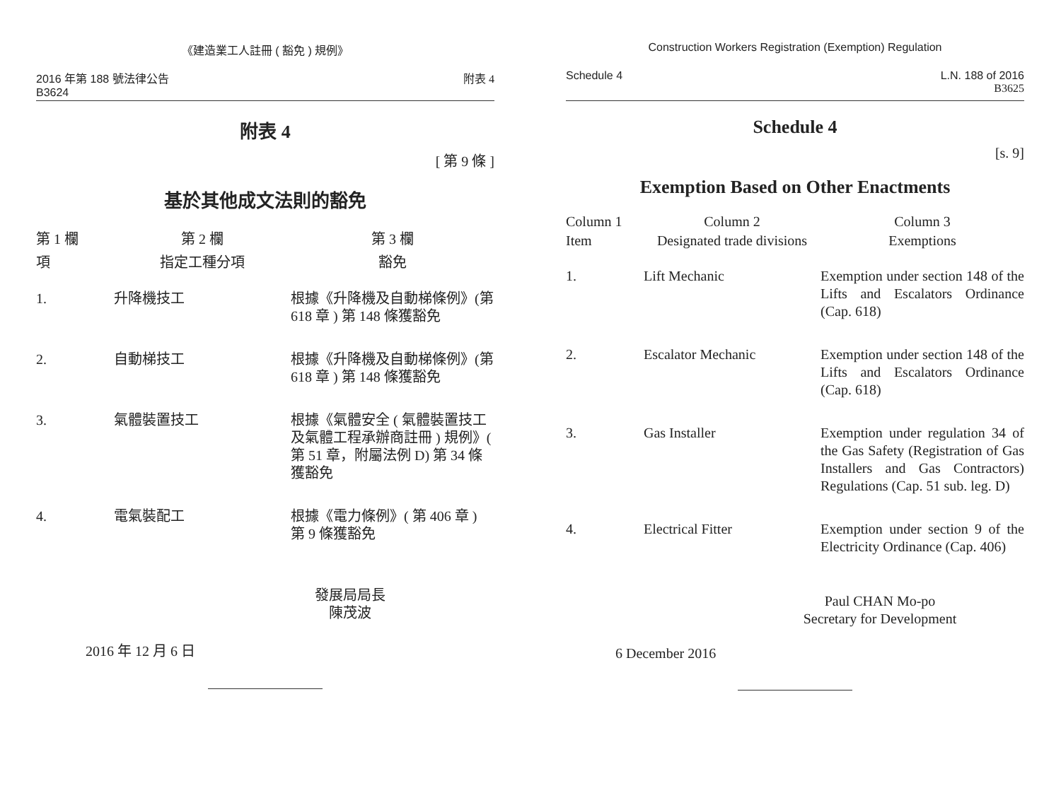《建造業工人註冊 ( 豁免 ) 規例》
2016 年第 188 號法律公告
B3624
附表 4
附表 4
[ 第 9 條 ]
基於其他成文法則的豁免
| 第 1 欄 | 第 2 欄 | 第 3 欄 |
| --- | --- | --- |
| 項 | 指定工種分項 | 豁免 |
| 1. | 升降機技工 | 根據《升降機及自動梯條例》(第 618 章 ) 第 148 條獲豁免 |
| 2. | 自動梯技工 | 根據《升降機及自動梯條例》(第 618 章 ) 第 148 條獲豁免 |
| 3. | 氣體裝置技工 | 根據《氣體安全 ( 氣體裝置技工及氣體工程承辦商註冊 ) 規例》( 第 51 章，附屬法例 D) 第 34 條獲豁免 |
| 4. | 電氣裝配工 | 根據《電力條例》( 第 406 章 ) 第 9 條獲豁免 |
發展局局長
陳茂波
2016 年 12 月 6 日
Construction Workers Registration (Exemption) Regulation
Schedule 4 L.N. 188 of 2016
B3625
Schedule 4
[s. 9]
Exemption Based on Other Enactments
| Column 1 | Column 2 | Column 3 |
| --- | --- | --- |
| Item | Designated trade divisions | Exemptions |
| 1. | Lift Mechanic | Exemption under section 148 of the Lifts and Escalators Ordinance (Cap. 618) |
| 2. | Escalator Mechanic | Exemption under section 148 of the Lifts and Escalators Ordinance (Cap. 618) |
| 3. | Gas Installer | Exemption under regulation 34 of the Gas Safety (Registration of Gas Installers and Gas Contractors) Regulations (Cap. 51 sub. leg. D) |
| 4. | Electrical Fitter | Exemption under section 9 of the Electricity Ordinance (Cap. 406) |
Paul CHAN Mo-po
Secretary for Development
6 December 2016